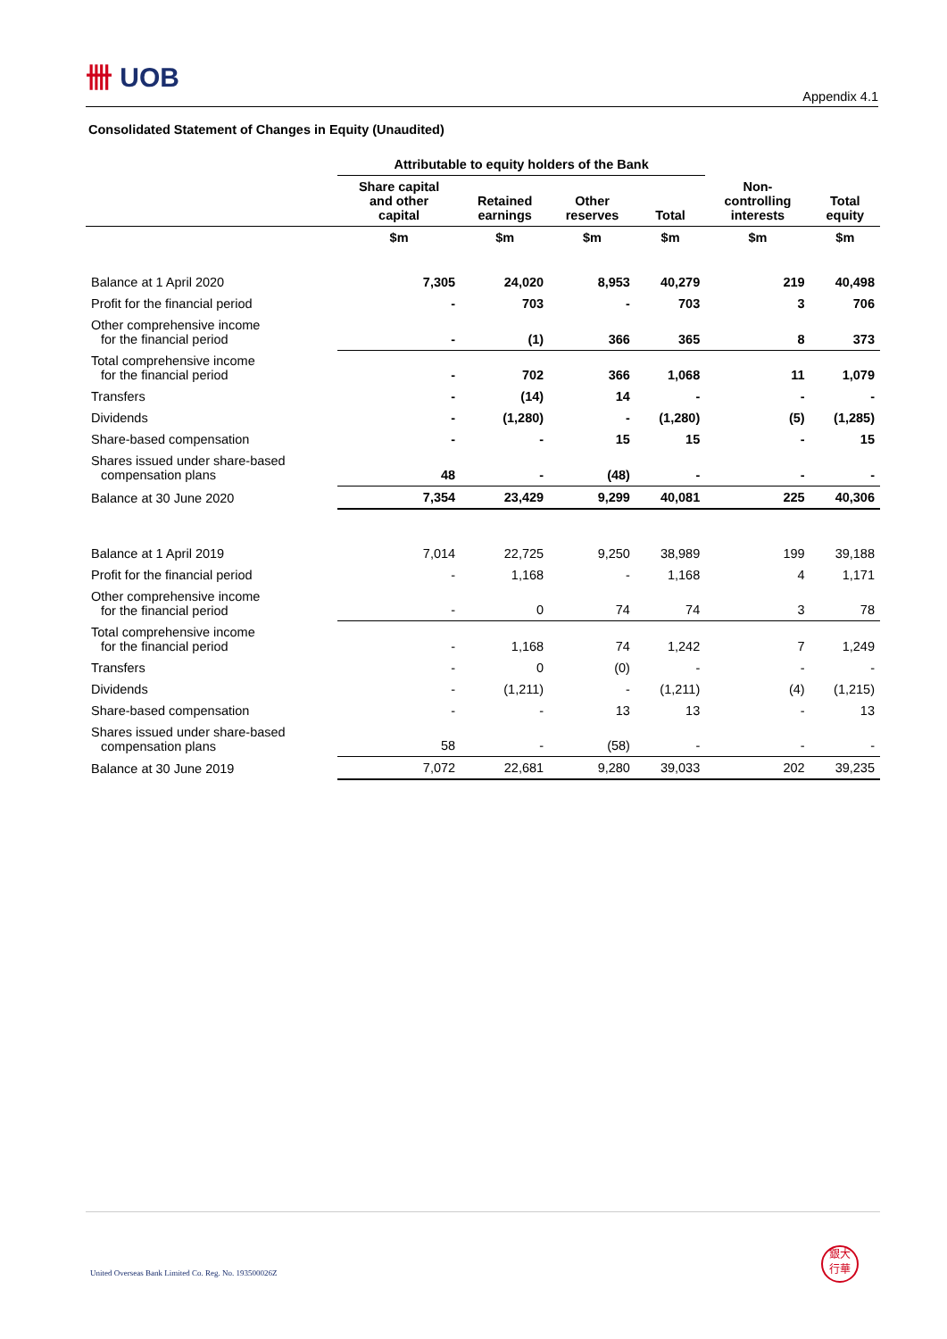卌 UOB
Appendix 4.1
Consolidated Statement of Changes in Equity (Unaudited)
| | Attributable to equity holders of the Bank | | | | | |
| --- | --- | --- | --- | --- | --- | --- |
| | Share capital and other capital | Retained earnings | Other reserves | Total | Non- controlling interests | Total equity |
| | $m | $m | $m | $m | $m | $m |
| Balance at 1 April 2020 | 7,305 | 24,020 | 8,953 | 40,279 | 219 | 40,498 |
| Profit for the financial period | - | 703 | - | 703 | 3 | 706 |
| Other comprehensive income for the financial period | - | (1) | 366 | 365 | 8 | 373 |
| Total comprehensive income for the financial period | - | 702 | 366 | 1,068 | 11 | 1,079 |
| Transfers | - | (14) | 14 | - | - | - |
| Dividends | - | (1,280) | - | (1,280) | (5) | (1,285) |
| Share-based compensation | - | - | 15 | 15 | - | 15 |
| Shares issued under share-based compensation plans | 48 | - | (48) | - | - | - |
| Balance at 30 June 2020 | 7,354 | 23,429 | 9,299 | 40,081 | 225 | 40,306 |
| Balance at 1 April 2019 | 7,014 | 22,725 | 9,250 | 38,989 | 199 | 39,188 |
| Profit for the financial period | - | 1,168 | - | 1,168 | 4 | 1,171 |
| Other comprehensive income for the financial period | - | 0 | 74 | 74 | 3 | 78 |
| Total comprehensive income for the financial period | - | 1,168 | 74 | 1,242 | 7 | 1,249 |
| Transfers | - | 0 | (0) | - | - | - |
| Dividends | - | (1,211) | - | (1,211) | (4) | (1,215) |
| Share-based compensation | - | - | 13 | 13 | - | 13 |
| Shares issued under share-based compensation plans | 58 | - | (58) | - | - | - |
| Balance at 30 June 2019 | 7,072 | 22,681 | 9,280 | 39,033 | 202 | 39,235 |
United Overseas Bank Limited Co. Reg. No. 193500026Z
銀大
行華